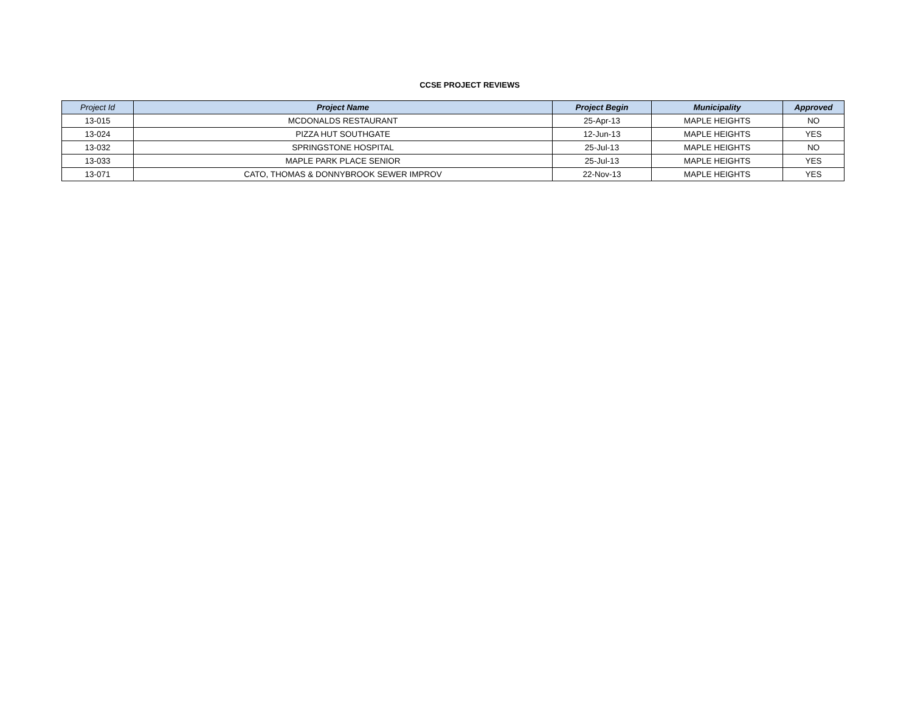CCSE PROJECT REVIEWS
| Project Id | Project Name | Project Begin | Municipality | Approved |
| --- | --- | --- | --- | --- |
| 13-015 | MCDONALDS RESTAURANT | 25-Apr-13 | MAPLE HEIGHTS | NO |
| 13-024 | PIZZA HUT SOUTHGATE | 12-Jun-13 | MAPLE HEIGHTS | YES |
| 13-032 | SPRINGSTONE HOSPITAL | 25-Jul-13 | MAPLE HEIGHTS | NO |
| 13-033 | MAPLE PARK PLACE SENIOR | 25-Jul-13 | MAPLE HEIGHTS | YES |
| 13-071 | CATO, THOMAS & DONNYBROOK SEWER IMPROV | 22-Nov-13 | MAPLE HEIGHTS | YES |